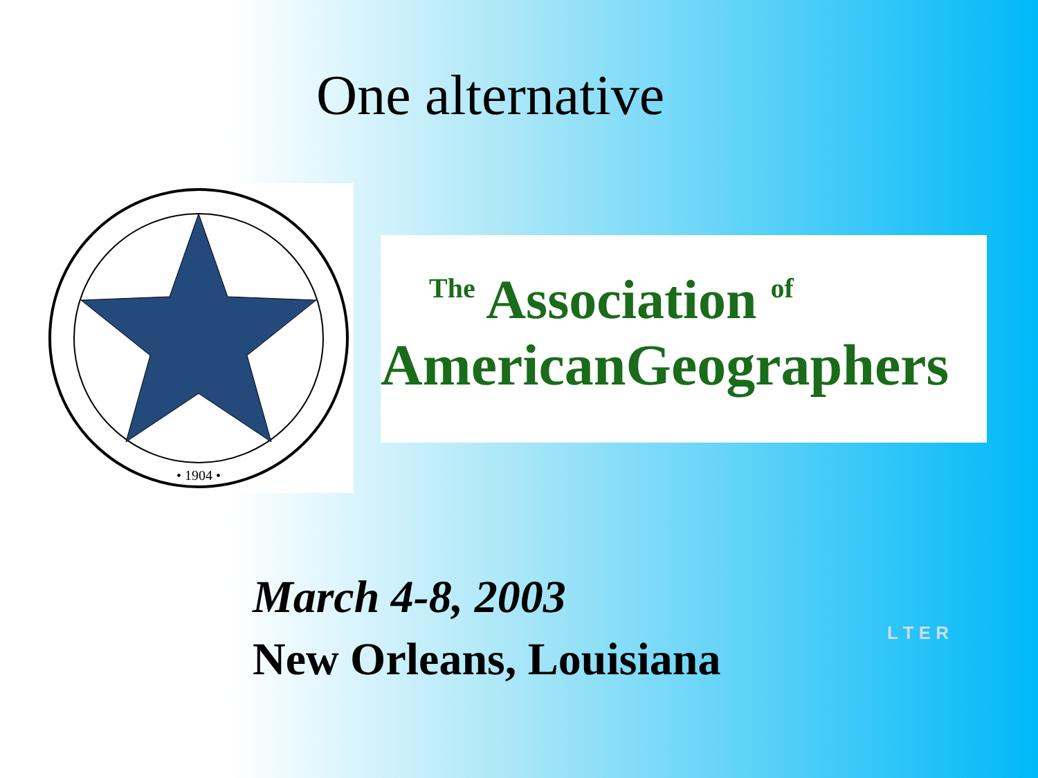One alternative
• 1904 •
The Association of
AmericanGeographers
March 4-8, 2003
New Orleans, Louisiana
L T E R